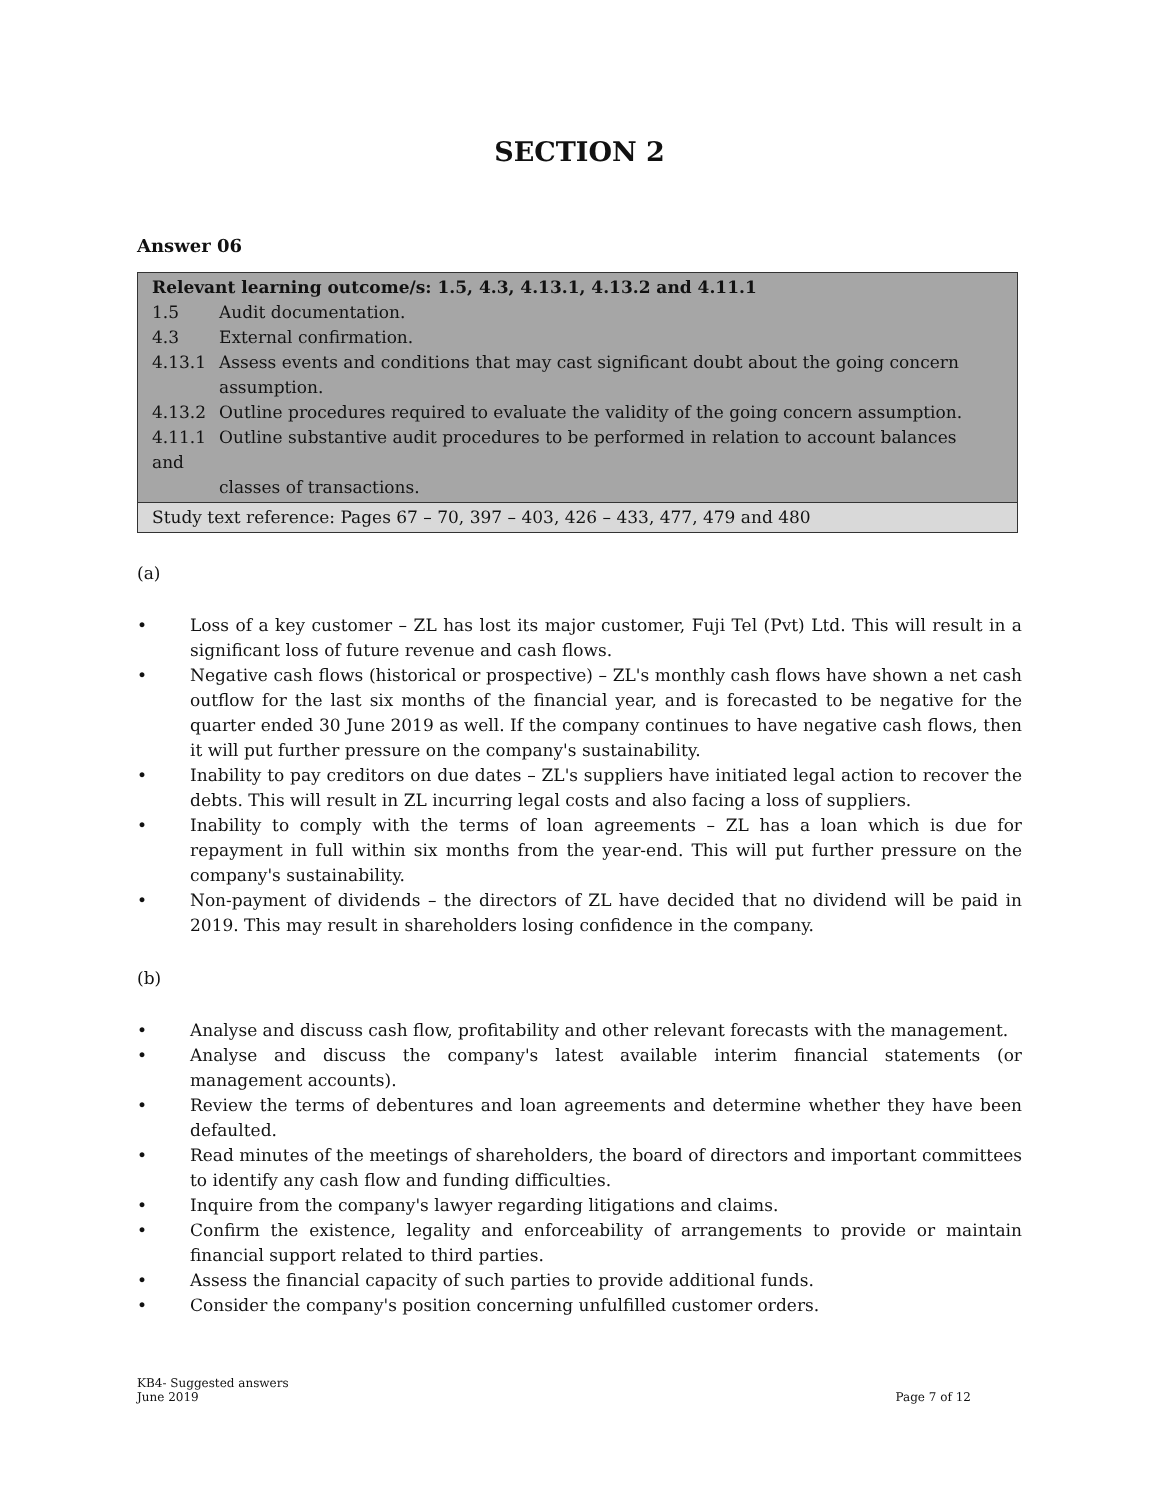SECTION 2
Answer 06
| Relevant learning outcome/s: 1.5, 4.3, 4.13.1, 4.13.2 and 4.11.1 1.5 Audit documentation. 4.3 External confirmation. 4.13.1 Assess events and conditions that may cast significant doubt about the going concern assumption. 4.13.2 Outline procedures required to evaluate the validity of the going concern assumption. 4.11.1 Outline substantive audit procedures to be performed in relation to account balances and classes of transactions. |
| Study text reference: Pages 67 – 70, 397 – 403, 426 – 433, 477, 479 and 480 |
(a)
• Loss of a key customer – ZL has lost its major customer, Fuji Tel (Pvt) Ltd. This will result in a significant loss of future revenue and cash flows.
• Negative cash flows (historical or prospective) – ZL's monthly cash flows have shown a net cash outflow for the last six months of the financial year, and is forecasted to be negative for the quarter ended 30 June 2019 as well. If the company continues to have negative cash flows, then it will put further pressure on the company's sustainability.
• Inability to pay creditors on due dates – ZL's suppliers have initiated legal action to recover the debts. This will result in ZL incurring legal costs and also facing a loss of suppliers.
• Inability to comply with the terms of loan agreements – ZL has a loan which is due for repayment in full within six months from the year-end. This will put further pressure on the company's sustainability.
• Non-payment of dividends – the directors of ZL have decided that no dividend will be paid in 2019. This may result in shareholders losing confidence in the company.
(b)
• Analyse and discuss cash flow, profitability and other relevant forecasts with the management.
• Analyse and discuss the company's latest available interim financial statements (or management accounts).
• Review the terms of debentures and loan agreements and determine whether they have been defaulted.
• Read minutes of the meetings of shareholders, the board of directors and important committees to identify any cash flow and funding difficulties.
• Inquire from the company's lawyer regarding litigations and claims.
• Confirm the existence, legality and enforceability of arrangements to provide or maintain financial support related to third parties.
• Assess the financial capacity of such parties to provide additional funds.
• Consider the company's position concerning unfulfilled customer orders.
KB4- Suggested answers
June 2019
Page 7 of 12